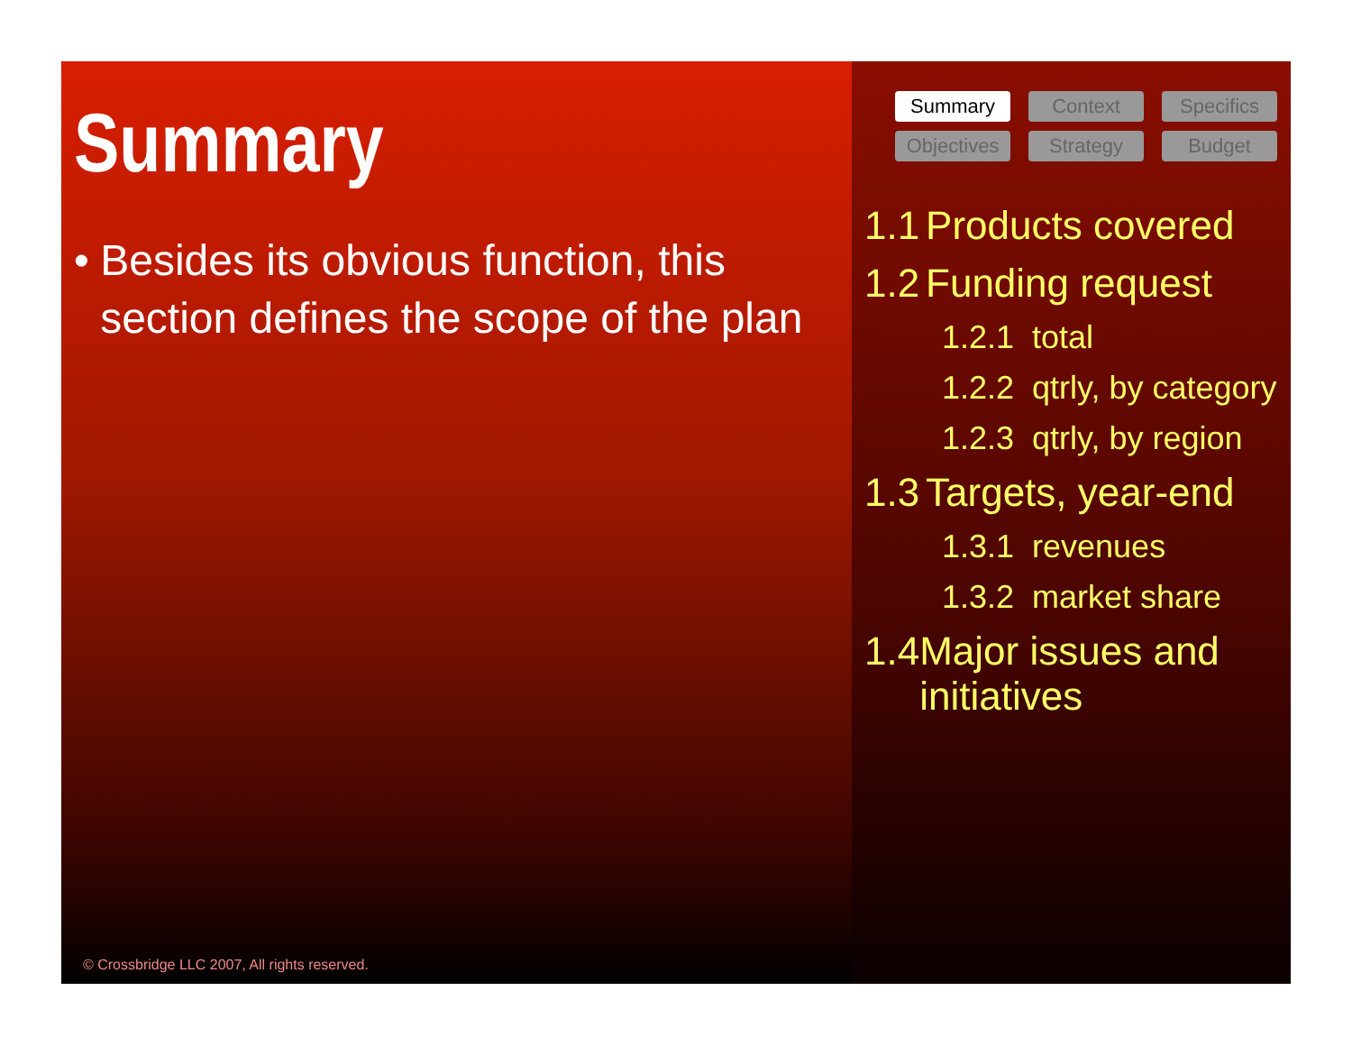Summary
• Besides its obvious function, this section defines the scope of the plan
© Crossbridge LLC 2007, All rights reserved.
Summary
Context
Specifics
Objectives
Strategy
Budget
1.1 Products covered
1.2 Funding request
1.2.1 total
1.2.2 qtrly, by category
1.2.3 qtrly, by region
1.3 Targets, year-end
1.3.1 revenues
1.3.2 market share
1.4 Major issues and initiatives